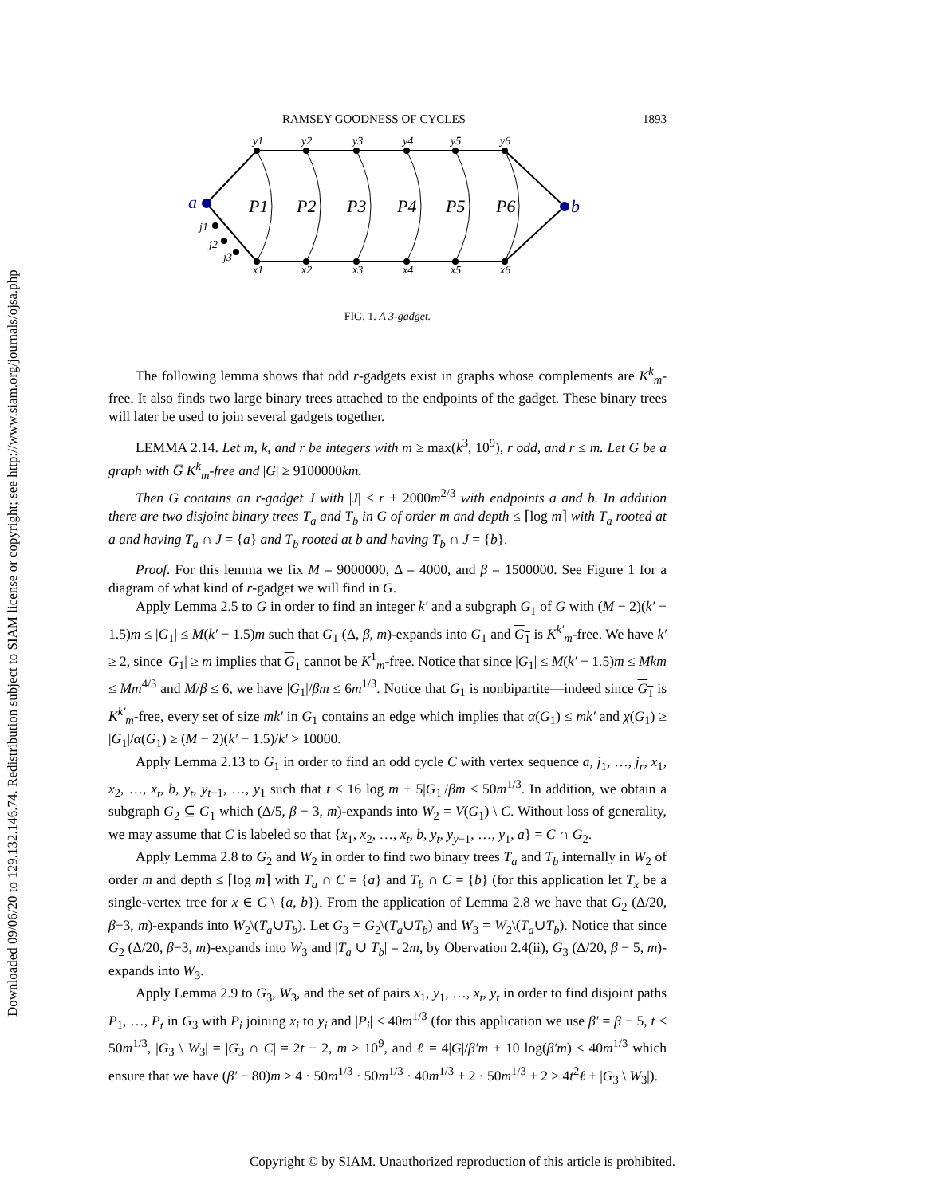Downloaded 09/06/20 to 129.132.146.74. Redistribution subject to SIAM license or copyright; see http://www.siam.org/journals/ojsa.php
RAMSEY GOODNESS OF CYCLES 1893
y1
y2
y3
y4
y5
y6
x1
x2
x3
x4
x5
x6
j1
j2
j3
P1
P2
P3
P4
P5
P6
a
b
FIG. 1. A 3-gadget.
The following lemma shows that odd r-gadgets exist in graphs whose complements are K<sup>k</sup><sub>m</sub>-free. It also finds two large binary trees attached to the endpoints of the gadget. These binary trees will later be used to join several gadgets together.
LEMMA 2.14. Let m, k, and r be integers with m ≥ max(k<sup>3</sup>, 10<sup>9</sup>), r odd, and r ≤ m. Let G be a graph with G̅ K<sup>k</sup><sub>m</sub>-free and |G| ≥ 9100000km.
Then G contains an r-gadget J with |J| ≤ r + 2000m<sup>2/3</sup> with endpoints a and b. In addition there are two disjoint binary trees T<sub>a</sub> and T<sub>b</sub> in G of order m and depth ≤ ⌈log m⌉ with T<sub>a</sub> rooted at a and having T<sub>a</sub> ∩ J = {a} and T<sub>b</sub> rooted at b and having T<sub>b</sub> ∩ J = {b}.
Proof. For this lemma we fix M = 9000000, Δ = 4000, and β = 1500000. See Figure 1 for a diagram of what kind of r-gadget we will find in G.
Apply Lemma 2.5 to G in order to find an integer k′ and a subgraph G<sub>1</sub> of G with (M − 2)(k′ − 1.5)m ≤ |G<sub>1</sub>| ≤ M(k′ − 1.5)m such that G<sub>1</sub> (Δ, β, m)-expands into G<sub>1</sub> and G<sub>1</sub> is K<sup>k′</sup><sub>m</sub>-free. We have k′ ≥ 2, since |G<sub>1</sub>| ≥ m implies that G<sub>1</sub> cannot be K<sup>1</sup><sub>m</sub>-free. Notice that since |G<sub>1</sub>| ≤ M(k′ − 1.5)m ≤ Mkm ≤ Mm<sup>4/3</sup> and M/β ≤ 6, we have |G<sub>1</sub>|/βm ≤ 6m<sup>1/3</sup>. Notice that G<sub>1</sub> is nonbipartite—indeed since G<sub>1</sub> is K<sup>k′</sup><sub>m</sub>-free, every set of size mk′ in G<sub>1</sub> contains an edge which implies that α(G<sub>1</sub>) ≤ mk′ and χ(G<sub>1</sub>) ≥ |G<sub>1</sub>|/α(G<sub>1</sub>) ≥ (M − 2)(k′ − 1.5)/k′ > 10000.
Apply Lemma 2.13 to G<sub>1</sub> in order to find an odd cycle C with vertex sequence a, j<sub>1</sub>, …, j<sub>r</sub>, x<sub>1</sub>, x<sub>2</sub>, …, x<sub>t</sub>, b, y<sub>t</sub>, y<sub>t−1</sub>, …, y<sub>1</sub> such that t ≤ 16 log m + 5|G<sub>1</sub>|/βm ≤ 50m<sup>1/3</sup>. In addition, we obtain a subgraph G<sub>2</sub> ⊆ G<sub>1</sub> which (Δ/5, β − 3, m)-expands into W<sub>2</sub> = V(G<sub>1</sub>) \ C. Without loss of generality, we may assume that C is labeled so that {x<sub>1</sub>, x<sub>2</sub>, …, x<sub>t</sub>, b, y<sub>t</sub>, y<sub>y−1</sub>, …, y<sub>1</sub>, a} = C ∩ G<sub>2</sub>.
Apply Lemma 2.8 to G<sub>2</sub> and W<sub>2</sub> in order to find two binary trees T<sub>a</sub> and T<sub>b</sub> internally in W<sub>2</sub> of order m and depth ≤ ⌈log m⌉ with T<sub>a</sub> ∩ C = {a} and T<sub>b</sub> ∩ C = {b} (for this application let T<sub>x</sub> be a single-vertex tree for x ∈ C \ {a, b}). From the application of Lemma 2.8 we have that G<sub>2</sub> (Δ/20, β−3, m)-expands into W<sub>2</sub>\(T<sub>a</sub>∪T<sub>b</sub>). Let G<sub>3</sub> = G<sub>2</sub>\(T<sub>a</sub>∪T<sub>b</sub>) and W<sub>3</sub> = W<sub>2</sub>\(T<sub>a</sub>∪T<sub>b</sub>). Notice that since G<sub>2</sub> (Δ/20, β−3, m)-expands into W<sub>3</sub> and |T<sub>a</sub> ∪ T<sub>b</sub>| = 2m, by Obervation 2.4(ii), G<sub>3</sub> (Δ/20, β − 5, m)-expands into W<sub>3</sub>.
Apply Lemma 2.9 to G<sub>3</sub>, W<sub>3</sub>, and the set of pairs x<sub>1</sub>, y<sub>1</sub>, …, x<sub>t</sub>, y<sub>t</sub> in order to find disjoint paths P<sub>1</sub>, …, P<sub>t</sub> in G<sub>3</sub> with P<sub>i</sub> joining x<sub>i</sub> to y<sub>i</sub> and |P<sub>i</sub>| ≤ 40m<sup>1/3</sup> (for this application we use β′ = β − 5, t ≤ 50m<sup>1/3</sup>, |G<sub>3</sub> \ W<sub>3</sub>| = |G<sub>3</sub> ∩ C| = 2t + 2, m ≥ 10<sup>9</sup>, and ℓ = 4|G|/β′m + 10 log(β′m) ≤ 40m<sup>1/3</sup> which ensure that we have (β′ − 80)m ≥ 4 · 50m<sup>1/3</sup> · 50m<sup>1/3</sup> · 40m<sup>1/3</sup> + 2 · 50m<sup>1/3</sup> + 2 ≥ 4t<sup>2</sup>ℓ + |G<sub>3</sub> \ W<sub>3</sub>|).
Copyright © by SIAM. Unauthorized reproduction of this article is prohibited.